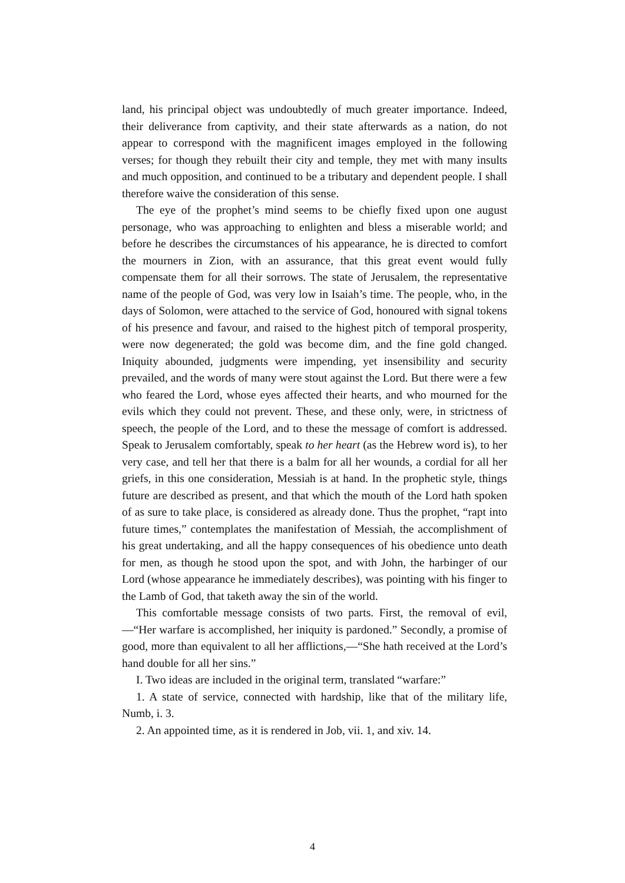land, his principal object was undoubtedly of much greater importance. In­deed, their deliverance from captivity, and their state afterwards as a nation, do not appear to correspond with the magnificent images employed in the following verses; for though they rebuilt their city and temple, they met with many insults and much opposition, and continued to be a tributary and dependent people. I shall therefore waive the consideration of this sense.
The eye of the prophet’s mind seems to be chiefly fixed upon one august personage, who was approaching to enlighten and bless a miserable world; and before he describes the circumstances of his appearance, he is directed to comfort the mourners in Zion, with an assurance, that this great event would fully compensate them for all their sorrows. The state of Jerusalem, the representative name of the people of God, was very low in Isaiah’s time. The people, who, in the days of Solomon, were attached to the service of God, honoured with signal tokens of his presence and favour, and raised to the highest pitch of temporal prosperity, were now degenerated; the gold was become dim, and the fine gold changed. Iniquity abounded, judgments were impending, yet insensibility and security prevailed, and the words of many were stout against the Lord. But there were a few who feared the Lord, whose eyes affected their hearts, and who mourned for the evils which they could not prevent. These, and these only, were, in strictness of speech, the people of the Lord, and to these the message of comfort is ad­dressed. Speak to Jerusalem comfortably, speak to her heart (as the Hebrew word is), to her very case, and tell her that there is a balm for all her wounds, a cordial for all her griefs, in this one consideration, Messiah is at hand. In the prophetic style, things future are described as present, and that which the mouth of the Lord hath spoken of as sure to take place, is consid­ered as already done. Thus the prophet, “rapt into future times,” contem­plates the manifestation of Messiah, the accomplishment of his great under­taking, and all the happy consequences of his obedience unto death for men, as though he stood upon the spot, and with John, the harbinger of our Lord (whose appearance he immediately describes), was pointing with his finger to the Lamb of God, that taketh away the sin of the world.
This comfortable message consists of two parts. First, the removal of evil,—“Her warfare is accomplished, her iniquity is pardoned.” Secondly, a promise of good, more than equivalent to all her afflictions,—“She hath re­ceived at the Lord’s hand double for all her sins.”
I. Two ideas are included in the original term, translated “warfare:”
1. A state of service, connected with hardship, like that of the military life, Numb, i. 3.
2. An appointed time, as it is rendered in Job, vii. 1, and xiv. 14.
4